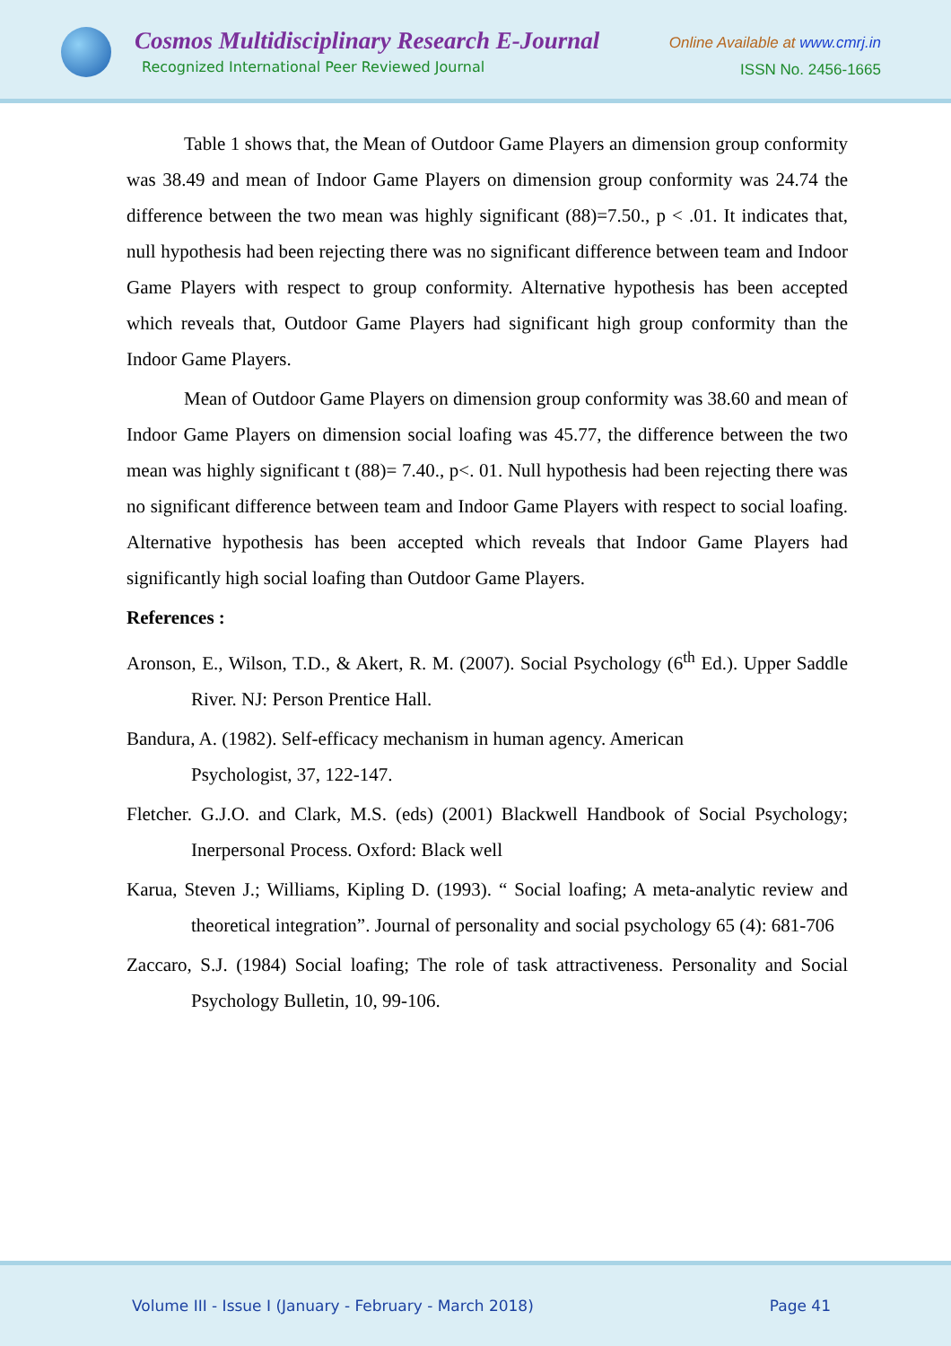Cosmos Multidisciplinary Research E-Journal
Recognized International Peer Reviewed Journal
Online Available at www.cmrj.in
ISSN No. 2456-1665
Table 1 shows that, the Mean of Outdoor Game Players an dimension group conformity was 38.49 and mean of Indoor Game Players on dimension group conformity was 24.74 the difference between the two mean was highly significant (88)=7.50., p < .01. It indicates that, null hypothesis had been rejecting there was no significant difference between team and Indoor Game Players with respect to group conformity. Alternative hypothesis has been accepted which reveals that, Outdoor Game Players had significant high group conformity than the Indoor Game Players.
Mean of Outdoor Game Players on dimension group conformity was 38.60 and mean of Indoor Game Players on dimension social loafing was 45.77, the difference between the two mean was highly significant t (88)= 7.40., p<. 01. Null hypothesis had been rejecting there was no significant difference between team and Indoor Game Players with respect to social loafing. Alternative hypothesis has been accepted which reveals that Indoor Game Players had significantly high social loafing than Outdoor Game Players.
References :
Aronson, E., Wilson, T.D., & Akert, R. M. (2007). Social Psychology (6<sup>th</sup> Ed.). Upper Saddle River. NJ: Person Prentice Hall.
Bandura, A. (1982). Self-efficacy mechanism in human agency. American
Psychologist, 37, 122-147.
Fletcher. G.J.O. and Clark, M.S. (eds) (2001) Blackwell Handbook of Social Psychology; Inerpersonal Process. Oxford: Black well
Karua, Steven J.; Williams, Kipling D. (1993). “ Social loafing; A meta-analytic review and theoretical integration”. Journal of personality and social psychology 65 (4): 681-706
Zaccaro, S.J. (1984) Social loafing; The role of task attractiveness. Personality and Social Psychology Bulletin, 10, 99-106.
Volume III - Issue I (January - February - March 2018) Page 41